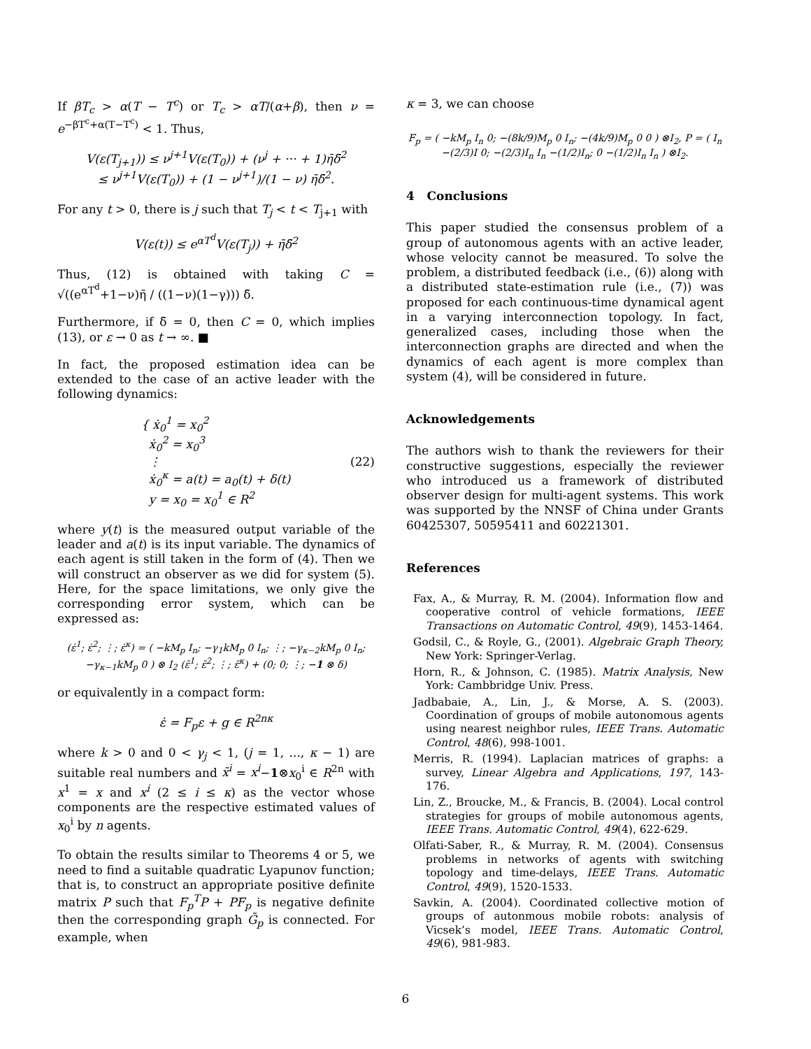If βT<sub>c</sub> > α(T − T<sup>c</sup>) or T<sub>c</sub> > αT/(α+β), then ν = e<sup>−βT<sup>c</sup>+α(T−T<sup>c</sup>)</sup> < 1. Thus,
V(ε(T<sub>j+1</sub>)) ≤ ν<sup>j+1</sup>V(ε(T<sub>0</sub>)) + (ν<sup>j</sup> + ··· + 1)η̄δ̄<sup>2</sup>
≤ ν<sup>j+1</sup>V(ε(T<sub>0</sub>)) + (1 − ν<sup>j+1</sup>)/(1 − ν) η̄δ̄<sup>2</sup>.
For any t > 0, there is j such that T<sub>j</sub> < t < T<sub>j+1</sub> with
V(ε(t)) ≤ e<sup>αT<sup>d</sup></sup>V(ε(T<sub>j</sub>)) + η̄δ̄<sup>2</sup>
Thus, (12) is obtained with taking C = √((e<sup>αT<sup>d</sup></sup>+1−ν)η̄ / ((1−ν)(1−γ))) δ̄.
Furthermore, if δ̄ = 0, then C = 0, which implies (13), or ε → 0 as t → ∞. ■
In fact, the proposed estimation idea can be extended to the case of an active leader with the following dynamics:
{ ẋ<sub>0</sub><sup>1</sup> = x<sub>0</sub><sup>2</sup>
ẋ<sub>0</sub><sup>2</sup> = x<sub>0</sub><sup>3</sup>
⋮ (22)
ẋ<sub>0</sub><sup>κ</sup> = a(t) = a<sub>0</sub>(t) + δ(t)
y = x<sub>0</sub> = x<sub>0</sub><sup>1</sup> ∈ R<sup>2</sup>
where y(t) is the measured output variable of the leader and a(t) is its input variable. The dynamics of each agent is still taken in the form of (4). Then we will construct an observer as we did for system (5). Here, for the space limitations, we only give the corresponding error system, which can be expressed as:
(ε̇<sup>1</sup>; ε̇<sup>2</sup>; ⋮; ε̇<sup>κ</sup>) = ( −kM<sub>p</sub> I<sub>n</sub>; −γ<sub>1</sub>kM<sub>p</sub> 0 I<sub>n</sub>; ⋮; −γ<sub>κ−2</sub>kM<sub>p</sub> 0 I<sub>n</sub>; −γ<sub>κ−1</sub>kM<sub>p</sub> 0 ) ⊗ I<sub>2</sub> (ε̄<sup>1</sup>; ε̄<sup>2</sup>; ⋮; ε̄<sup>κ</sup>) + (0; 0; ⋮; −1 ⊗ δ)
or equivalently in a compact form:
ε̇ = F<sub>p</sub>ε + g ∈ R<sup>2nκ</sup>
where k > 0 and 0 < γ<sub>j</sub> < 1, (j = 1, ..., κ − 1) are suitable real numbers and x̄<sup>i</sup> = x<sup>i</sup>−1⊗x<sub>0</sub><sup>i</sup> ∈ R<sup>2n</sup> with x<sup>1</sup> = x and x<sup>i</sup> (2 ≤ i ≤ κ) as the vector whose components are the respective estimated values of x<sub>0</sub><sup>i</sup> by n agents.
To obtain the results similar to Theorems 4 or 5, we need to find a suitable quadratic Lyapunov function; that is, to construct an appropriate positive definite matrix P such that F<sub>p</sub><sup>T</sup>P + PF<sub>p</sub> is negative definite then the corresponding graph Ḡ<sub>p</sub> is connected. For example, when
κ = 3, we can choose
F<sub>p</sub> = ( −kM<sub>p</sub> I<sub>n</sub> 0; −(8k/9)M<sub>p</sub> 0 I<sub>n</sub>; −(4k/9)M<sub>p</sub> 0 0 ) ⊗I<sub>2</sub>, P = ( I<sub>n</sub> −(2/3)I 0; −(2/3)I<sub>n</sub> I<sub>n</sub> −(1/2)I<sub>n</sub>; 0 −(1/2)I<sub>n</sub> I<sub>n</sub> ) ⊗I<sub>2</sub>.
4 Conclusions
This paper studied the consensus problem of a group of autonomous agents with an active leader, whose velocity cannot be measured. To solve the problem, a distributed feedback (i.e., (6)) along with a distributed state-estimation rule (i.e., (7)) was proposed for each continuous-time dynamical agent in a varying interconnection topology. In fact, generalized cases, including those when the interconnection graphs are directed and when the dynamics of each agent is more complex than system (4), will be considered in future.
Acknowledgements
The authors wish to thank the reviewers for their constructive suggestions, especially the reviewer who introduced us a framework of distributed observer design for multi-agent systems. This work was supported by the NNSF of China under Grants 60425307, 50595411 and 60221301.
References
Fax, A., & Murray, R. M. (2004). Information flow and cooperative control of vehicle formations, IEEE Transactions on Automatic Control, 49(9), 1453-1464.
Godsil, C., & Royle, G., (2001). Algebraic Graph Theory, New York: Springer-Verlag.
Horn, R., & Johnson, C. (1985). Matrix Analysis, New York: Cambbridge Univ. Press.
Jadbabaie, A., Lin, J., & Morse, A. S. (2003). Coordination of groups of mobile autonomous agents using nearest neighbor rules, IEEE Trans. Automatic Control, 48(6), 998-1001.
Merris, R. (1994). Laplacian matrices of graphs: a survey, Linear Algebra and Applications, 197, 143-176.
Lin, Z., Broucke, M., & Francis, B. (2004). Local control strategies for groups of mobile autonomous agents, IEEE Trans. Automatic Control, 49(4), 622-629.
Olfati-Saber, R., & Murray, R. M. (2004). Consensus problems in networks of agents with switching topology and time-delays, IEEE Trans. Automatic Control, 49(9), 1520-1533.
Savkin, A. (2004). Coordinated collective motion of groups of autonmous mobile robots: analysis of Vicsek’s model, IEEE Trans. Automatic Control, 49(6), 981-983.
6